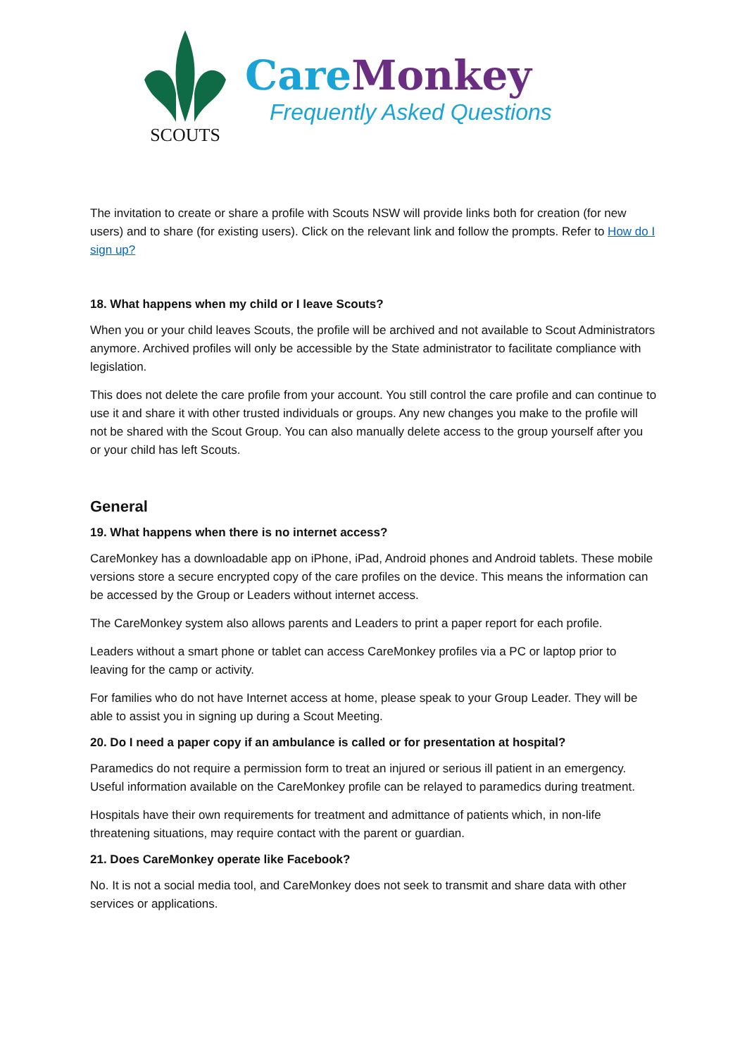SCOUTS
Care Monkey
Frequently Asked Questions
The invitation to create or share a profile with Scouts NSW will provide links both for creation (for new users) and to share (for existing users). Click on the relevant link and follow the prompts. Refer to How do I sign up?
18. What happens when my child or I leave Scouts?
When you or your child leaves Scouts, the profile will be archived and not available to Scout Administrators anymore. Archived profiles will only be accessible by the State administrator to facilitate compliance with legislation.
This does not delete the care profile from your account. You still control the care profile and can continue to use it and share it with other trusted individuals or groups. Any new changes you make to the profile will not be shared with the Scout Group. You can also manually delete access to the group yourself after you or your child has left Scouts.
General
19. What happens when there is no internet access?
CareMonkey has a downloadable app on iPhone, iPad, Android phones and Android tablets. These mobile versions store a secure encrypted copy of the care profiles on the device. This means the information can be accessed by the Group or Leaders without internet access.
The CareMonkey system also allows parents and Leaders to print a paper report for each profile.
Leaders without a smart phone or tablet can access CareMonkey profiles via a PC or laptop prior to leaving for the camp or activity.
For families who do not have Internet access at home, please speak to your Group Leader. They will be able to assist you in signing up during a Scout Meeting.
20. Do I need a paper copy if an ambulance is called or for presentation at hospital?
Paramedics do not require a permission form to treat an injured or serious ill patient in an emergency. Useful information available on the CareMonkey profile can be relayed to paramedics during treatment.
Hospitals have their own requirements for treatment and admittance of patients which, in non-life threatening situations, may require contact with the parent or guardian.
21. Does CareMonkey operate like Facebook?
No. It is not a social media tool, and CareMonkey does not seek to transmit and share data with other services or applications.